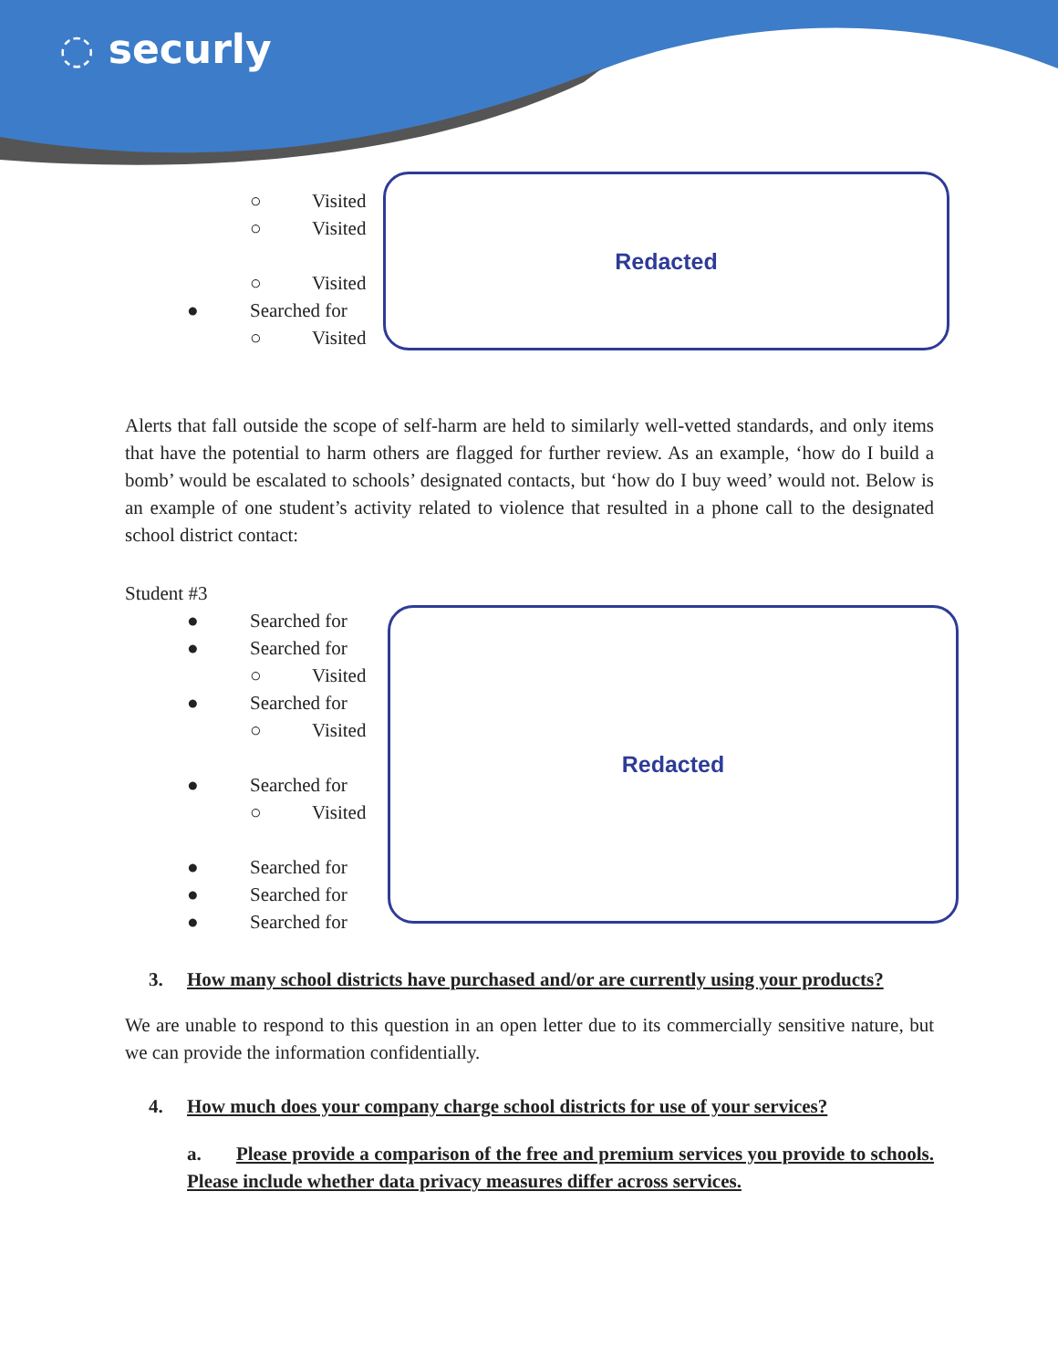◌ securly
○ Visited
○ Visited
○ Visited
● Searched for
○ Visited
Redacted
Alerts that fall outside the scope of self-harm are held to similarly well-vetted standards, and only items that have the potential to harm others are flagged for further review. As an example, ‘how do I build a bomb’ would be escalated to schools’ designated contacts, but ‘how do I buy weed’ would not. Below is an example of one student’s activity related to violence that resulted in a phone call to the designated school district contact:
Student #3
● Searched for
● Searched for
○ Visited
● Searched for
○ Visited
● Searched for
○ Visited
● Searched for
● Searched for
● Searched for
Redacted
3. How many school districts have purchased and/or are currently using your products?
We are unable to respond to this question in an open letter due to its commercially sensitive nature, but we can provide the information confidentially.
4. How much does your company charge school districts for use of your services?
a. Please provide a comparison of the free and premium services you provide to schools. Please include whether data privacy measures differ across services.